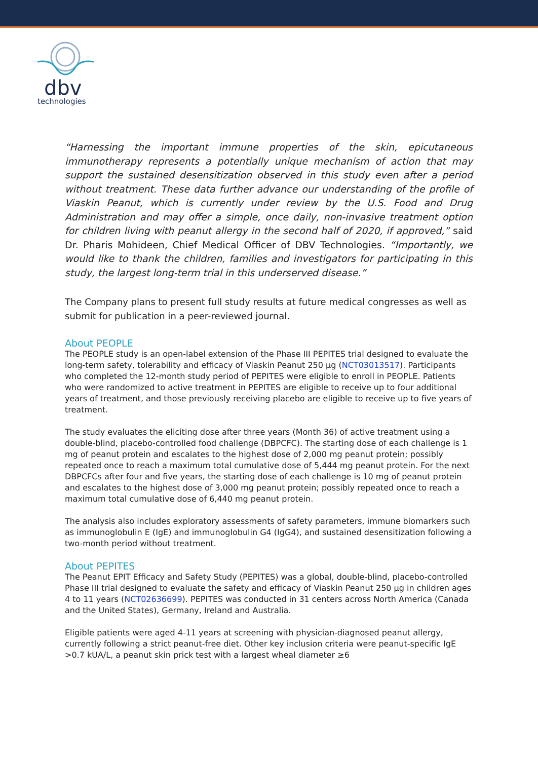dbv
technologies
“Harnessing the important immune properties of the skin, epicutaneous immunotherapy represents a potentially unique mechanism of action that may support the sustained desensitization observed in this study even after a period without treatment. These data further advance our understanding of the profile of Viaskin Peanut, which is currently under review by the U.S. Food and Drug Administration and may offer a simple, once daily, non-invasive treatment option for children living with peanut allergy in the second half of 2020, if approved,” said Dr. Pharis Mohideen, Chief Medical Officer of DBV Technologies. “Importantly, we would like to thank the children, families and investigators for participating in this study, the largest long-term trial in this underserved disease.”
The Company plans to present full study results at future medical congresses as well as submit for publication in a peer-reviewed journal.
About PEOPLE
The PEOPLE study is an open-label extension of the Phase III PEPITES trial designed to evaluate the long-term safety, tolerability and efficacy of Viaskin Peanut 250 µg (NCT03013517). Participants who completed the 12-month study period of PEPITES were eligible to enroll in PEOPLE. Patients who were randomized to active treatment in PEPITES are eligible to receive up to four additional years of treatment, and those previously receiving placebo are eligible to receive up to five years of treatment.
The study evaluates the eliciting dose after three years (Month 36) of active treatment using a double-blind, placebo-controlled food challenge (DBPCFC). The starting dose of each challenge is 1 mg of peanut protein and escalates to the highest dose of 2,000 mg peanut protein; possibly repeated once to reach a maximum total cumulative dose of 5,444 mg peanut protein. For the next DBPCFCs after four and five years, the starting dose of each challenge is 10 mg of peanut protein and escalates to the highest dose of 3,000 mg peanut protein; possibly repeated once to reach a maximum total cumulative dose of 6,440 mg peanut protein.
The analysis also includes exploratory assessments of safety parameters, immune biomarkers such as immunoglobulin E (IgE) and immunoglobulin G4 (IgG4), and sustained desensitization following a two-month period without treatment.
About PEPITES
The Peanut EPIT Efficacy and Safety Study (PEPITES) was a global, double-blind, placebo-controlled Phase III trial designed to evaluate the safety and efficacy of Viaskin Peanut 250 µg in children ages 4 to 11 years (NCT02636699). PEPITES was conducted in 31 centers across North America (Canada and the United States), Germany, Ireland and Australia.
Eligible patients were aged 4-11 years at screening with physician-diagnosed peanut allergy, currently following a strict peanut-free diet. Other key inclusion criteria were peanut-specific IgE >0.7 kUA/L, a peanut skin prick test with a largest wheal diameter ≥6